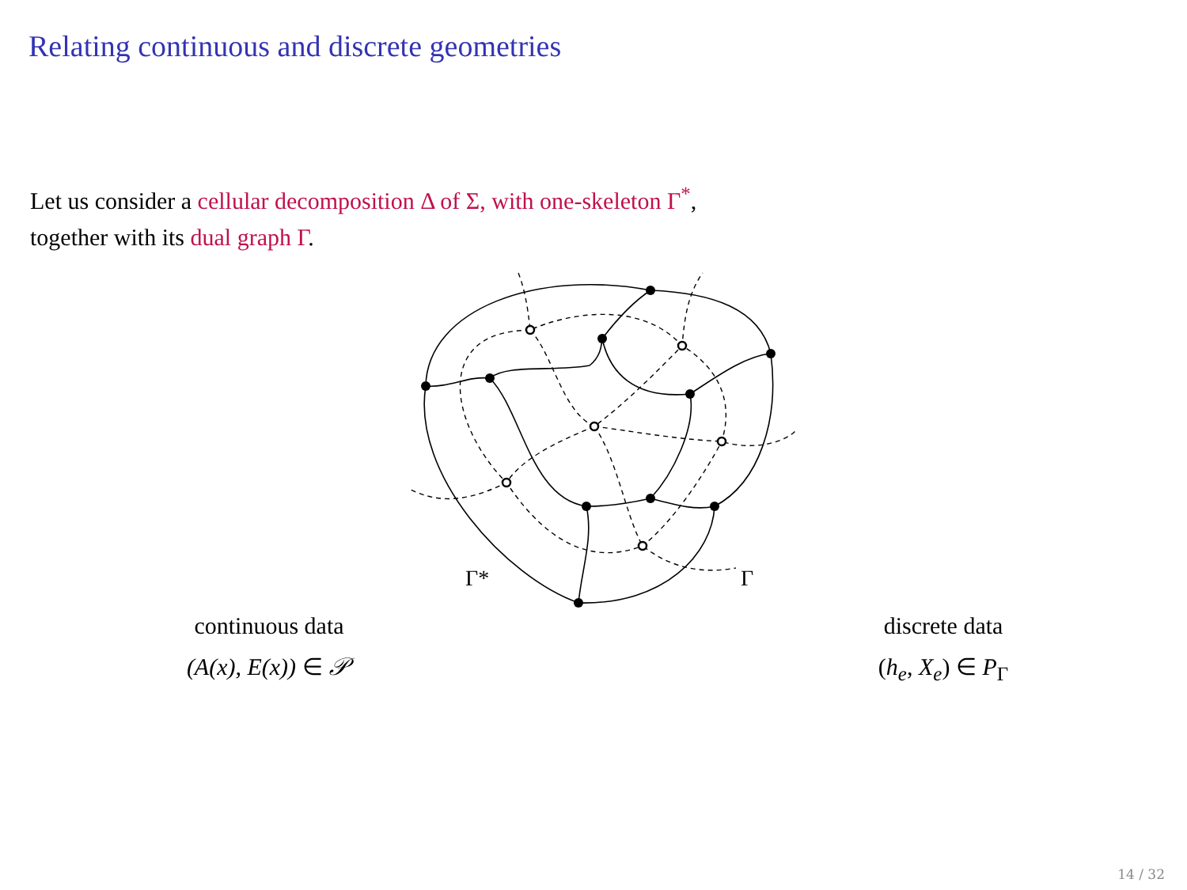Relating continuous and discrete geometries
Let us consider a cellular decomposition Δ of Σ, with one-skeleton Γ<sup>*</sup>,
together with its dual graph Γ.
Γ*
Γ
continuous data
(A(x), E(x)) ∈ 𝒫
discrete data
(h<sub>e</sub>, X<sub>e</sub>) ∈ P<sub>Γ</sub>
14 / 32